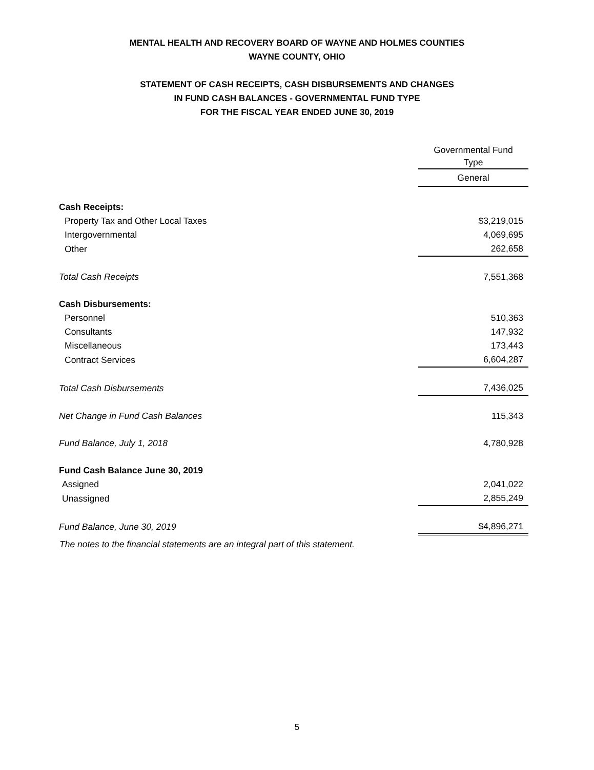MENTAL HEALTH AND RECOVERY BOARD OF WAYNE AND HOLMES COUNTIES
WAYNE COUNTY, OHIO
STATEMENT OF CASH RECEIPTS, CASH DISBURSEMENTS AND CHANGES
IN FUND CASH BALANCES - GOVERNMENTAL FUND TYPE
FOR THE FISCAL YEAR ENDED JUNE 30, 2019
| | Governmental Fund Type |
| | General |
| Cash Receipts: | |
| Property Tax and Other Local Taxes | $3,219,015 |
| Intergovernmental | 4,069,695 |
| Other | 262,658 |
| Total Cash Receipts | 7,551,368 |
| Cash Disbursements: | |
| Personnel | 510,363 |
| Consultants | 147,932 |
| Miscellaneous | 173,443 |
| Contract Services | 6,604,287 |
| Total Cash Disbursements | 7,436,025 |
| Net Change in Fund Cash Balances | 115,343 |
| Fund Balance, July 1, 2018 | 4,780,928 |
| Fund Cash Balance June 30, 2019 | |
| Assigned | 2,041,022 |
| Unassigned | 2,855,249 |
| Fund Balance, June 30, 2019 | $4,896,271 |
The notes to the financial statements are an integral part of this statement.
5